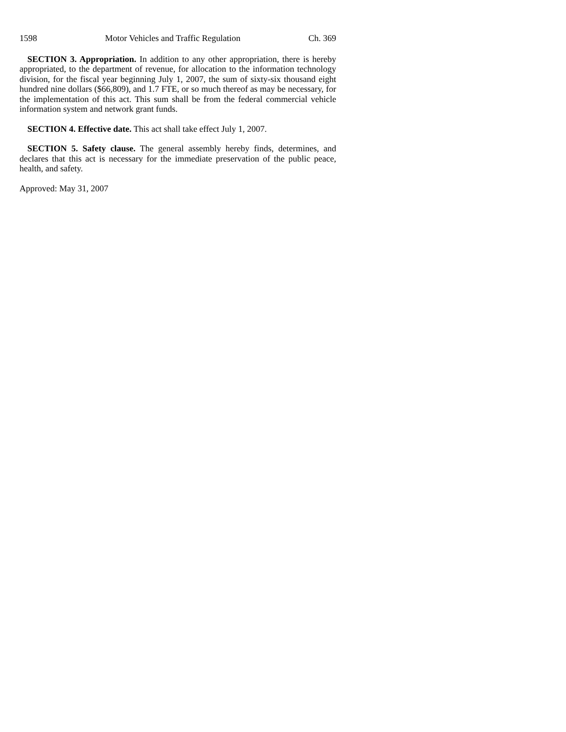1598 Motor Vehicles and Traffic Regulation Ch. 369
SECTION 3. Appropriation. In addition to any other appropriation, there is hereby appropriated, to the department of revenue, for allocation to the information technology division, for the fiscal year beginning July 1, 2007, the sum of sixty-six thousand eight hundred nine dollars ($66,809), and 1.7 FTE, or so much thereof as may be necessary, for the implementation of this act. This sum shall be from the federal commercial vehicle information system and network grant funds.
SECTION 4. Effective date. This act shall take effect July 1, 2007.
SECTION 5. Safety clause. The general assembly hereby finds, determines, and declares that this act is necessary for the immediate preservation of the public peace, health, and safety.
Approved: May 31, 2007